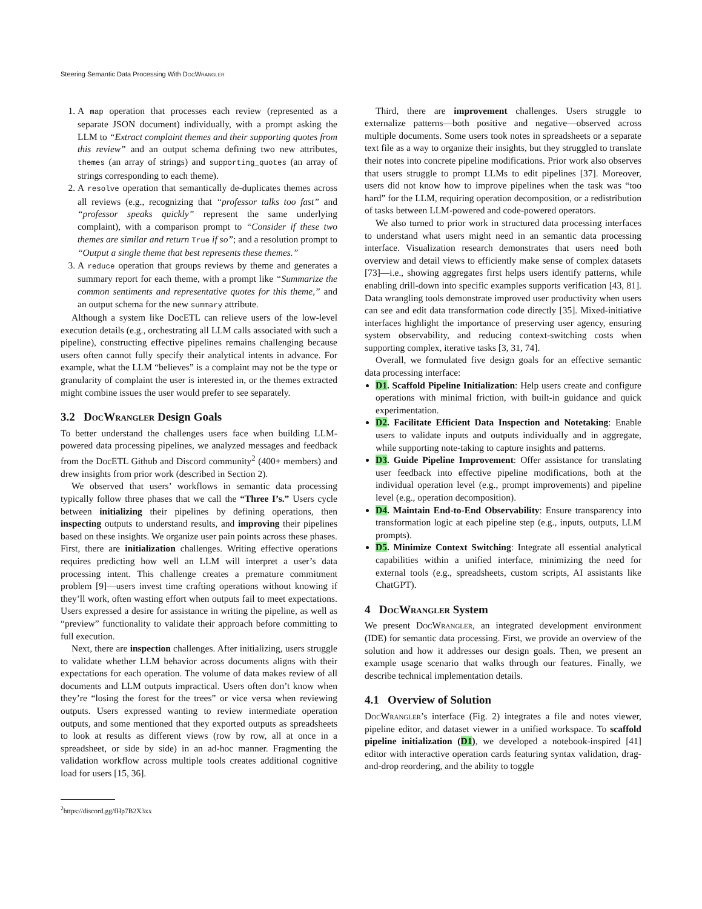Steering Semantic Data Processing With Doc Wrangler
1. A map operation that processes each review (represented as a separate JSON document) individually, with a prompt asking the LLM to “Extract complaint themes and their supporting quotes from this review” and an output schema defining two new attributes, themes (an array of strings) and supporting_quotes (an array of strings corresponding to each theme).
2. A resolve operation that semantically de-duplicates themes across all reviews (e.g., recognizing that “professor talks too fast” and “professor speaks quickly” represent the same underlying complaint), with a comparison prompt to “Consider if these two themes are similar and return True if so”; and a resolution prompt to “Output a single theme that best represents these themes.”
3. A reduce operation that groups reviews by theme and generates a summary report for each theme, with a prompt like “Summarize the common sentiments and representative quotes for this theme,” and an output schema for the new summary attribute.
Although a system like DocETL can relieve users of the low-level execution details (e.g., orchestrating all LLM calls associated with such a pipeline), constructing effective pipelines remains challenging because users often cannot fully specify their analytical intents in advance. For example, what the LLM “believes” is a complaint may not be the type or granularity of complaint the user is interested in, or the themes extracted might combine issues the user would prefer to see separately.
3.2 Doc Wrangler Design Goals
To better understand the challenges users face when building LLM-powered data processing pipelines, we analyzed messages and feedback from the DocETL Github and Discord community<sup>2</sup> (400+ members) and drew insights from prior work (described in Section 2).
We observed that users’ workflows in semantic data processing typically follow three phases that we call the “Three I’s.” Users cycle between initializing their pipelines by defining operations, then inspecting outputs to understand results, and improving their pipelines based on these insights. We organize user pain points across these phases. First, there are initialization challenges. Writing effective operations requires predicting how well an LLM will interpret a user’s data processing intent. This challenge creates a premature commitment problem [9]—users invest time crafting operations without knowing if they’ll work, often wasting effort when outputs fail to meet expectations. Users expressed a desire for assistance in writing the pipeline, as well as “preview” functionality to validate their approach before committing to full execution.
Next, there are inspection challenges. After initializing, users struggle to validate whether LLM behavior across documents aligns with their expectations for each operation. The volume of data makes review of all documents and LLM outputs impractical. Users often don’t know when they’re “losing the forest for the trees” or vice versa when reviewing outputs. Users expressed wanting to review intermediate operation outputs, and some mentioned that they exported outputs as spreadsheets to look at results as different views (row by row, all at once in a spreadsheet, or side by side) in an ad-hoc manner. Fragmenting the validation workflow across multiple tools creates additional cognitive load for users [15, 36].
<sup>2</sup> https://discord.gg/fHp7B2X3xx
Third, there are improvement challenges. Users struggle to externalize patterns—both positive and negative—observed across multiple documents. Some users took notes in spreadsheets or a separate text file as a way to organize their insights, but they struggled to translate their notes into concrete pipeline modifications. Prior work also observes that users struggle to prompt LLMs to edit pipelines [37]. Moreover, users did not know how to improve pipelines when the task was “too hard” for the LLM, requiring operation decomposition, or a redistribution of tasks between LLM-powered and code-powered operators.
We also turned to prior work in structured data processing interfaces to understand what users might need in an semantic data processing interface. Visualization research demonstrates that users need both overview and detail views to efficiently make sense of complex datasets [73]—i.e., showing aggregates first helps users identify patterns, while enabling drill-down into specific examples supports verification [43, 81]. Data wrangling tools demonstrate improved user productivity when users can see and edit data transformation code directly [35]. Mixed-initiative interfaces highlight the importance of preserving user agency, ensuring system observability, and reducing context-switching costs when supporting complex, iterative tasks [3, 31, 74].
Overall, we formulated five design goals for an effective semantic data processing interface:
D1. Scaffold Pipeline Initialization: Help users create and configure operations with minimal friction, with built-in guidance and quick experimentation.
D2. Facilitate Efficient Data Inspection and Notetaking: Enable users to validate inputs and outputs individually and in aggregate, while supporting note-taking to capture insights and patterns.
D3. Guide Pipeline Improvement: Offer assistance for translating user feedback into effective pipeline modifications, both at the individual operation level (e.g., prompt improvements) and pipeline level (e.g., operation decomposition).
D4. Maintain End-to-End Observability: Ensure transparency into transformation logic at each pipeline step (e.g., inputs, outputs, LLM prompts).
D5. Minimize Context Switching: Integrate all essential analytical capabilities within a unified interface, minimizing the need for external tools (e.g., spreadsheets, custom scripts, AI assistants like ChatGPT).
4 Doc Wrangler System
We present Doc Wrangler, an integrated development environment (IDE) for semantic data processing. First, we provide an overview of the solution and how it addresses our design goals. Then, we present an example usage scenario that walks through our features. Finally, we describe technical implementation details.
4.1 Overview of Solution
Doc Wrangler’s interface (Fig. 2) integrates a file and notes viewer, pipeline editor, and dataset viewer in a unified workspace. To scaffold pipeline initialization (D1), we developed a notebook-inspired [41] editor with interactive operation cards featuring syntax validation, drag-and-drop reordering, and the ability to toggle